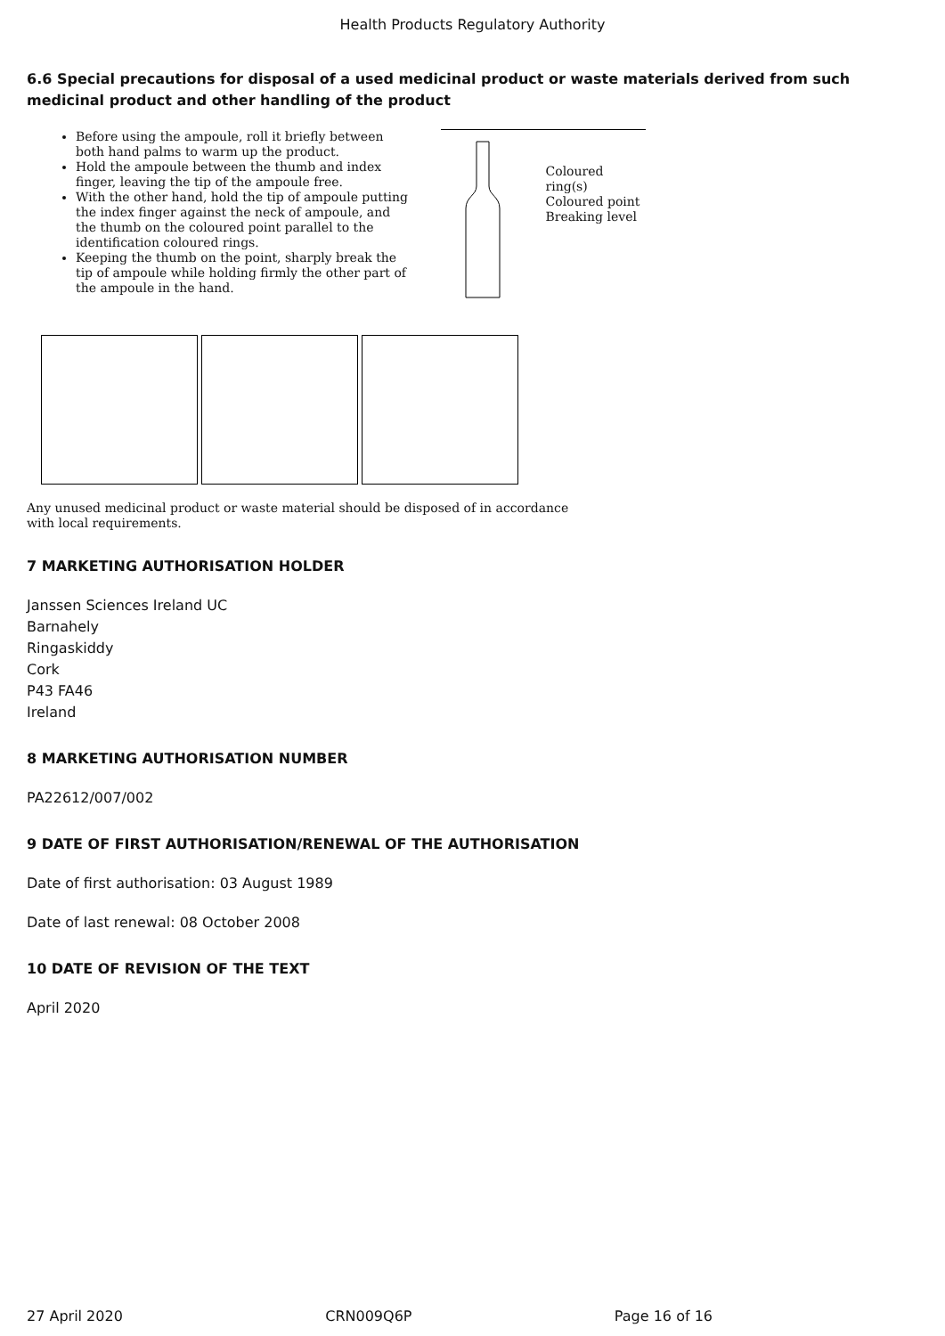Health Products Regulatory Authority
6.6 Special precautions for disposal of a used medicinal product or waste materials derived from such medicinal product and other handling of the product
Before using the ampoule, roll it briefly between both hand palms to warm up the product.
Hold the ampoule between the thumb and index finger, leaving the tip of the ampoule free.
With the other hand, hold the tip of ampoule putting the index finger against the neck of ampoule, and the thumb on the coloured point parallel to the identification coloured rings.
Keeping the thumb on the point, sharply break the tip of ampoule while holding firmly the other part of the ampoule in the hand.
Coloured ring(s)
Coloured point
Breaking level
Any unused medicinal product or waste material should be disposed of in accordance with local requirements.
7 MARKETING AUTHORISATION HOLDER
Janssen Sciences Ireland UC
Barnahely
Ringaskiddy
Cork
P43 FA46
Ireland
8 MARKETING AUTHORISATION NUMBER
PA22612/007/002
9 DATE OF FIRST AUTHORISATION/RENEWAL OF THE AUTHORISATION
Date of first authorisation: 03 August 1989
Date of last renewal: 08 October 2008
10 DATE OF REVISION OF THE TEXT
April 2020
27 April 2020 CRN009Q6P Page 16 of 16